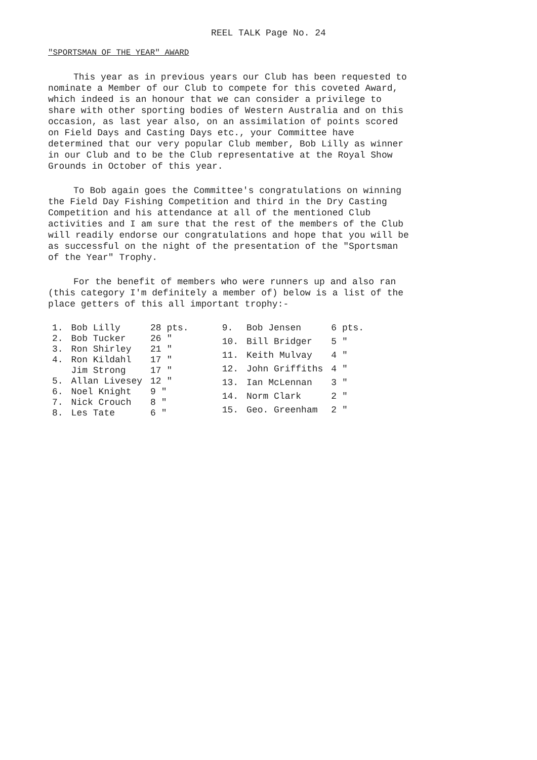REEL TALK Page No. 24
"SPORTSMAN OF THE YEAR" AWARD
This year as in previous years our Club has been requested to nominate a Member of our Club to compete for this coveted Award, which indeed is an honour that we can consider a privilege to share with other sporting bodies of Western Australia and on this occasion, as last year also, on an assimilation of points scored on Field Days and Casting Days etc., your Committee have determined that our very popular Club member, Bob Lilly as winner in our Club and to be the Club representative at the Royal Show Grounds in October of this year.
To Bob again goes the Committee's congratulations on winning the Field Day Fishing Competition and third in the Dry Casting Competition and his attendance at all of the mentioned Club activities and I am sure that the rest of the members of the Club will readily endorse our congratulations and hope that you will be as successful on the night of the presentation of the "Sportsman of the Year" Trophy.
For the benefit of members who were runners up and also ran (this category I'm definitely a member of) below is a list of the place getters of this all important trophy:-
| 1. | Bob Lilly | 28 pts. |
| 2. | Bob Tucker | 26 " |
| 3. | Ron Shirley | 21 " |
| 4. | Ron Kildahl | 17 " |
| | Jim Strong | 17 " |
| 5. | Allan Livesey | 12 " |
| 6. | Noel Knight | 9 " |
| 7. | Nick Crouch | 8 " |
| 8. | Les Tate | 6 " |
| 9. | Bob Jensen | 6 pts. |
| 10. | Bill Bridger | 5 " |
| 11. | Keith Mulvay | 4 " |
| 12. | John Griffiths | 4 " |
| 13. | Ian McLennan | 3 " |
| 14. | Norm Clark | 2 " |
| 15. | Geo. Greenham | 2 " |